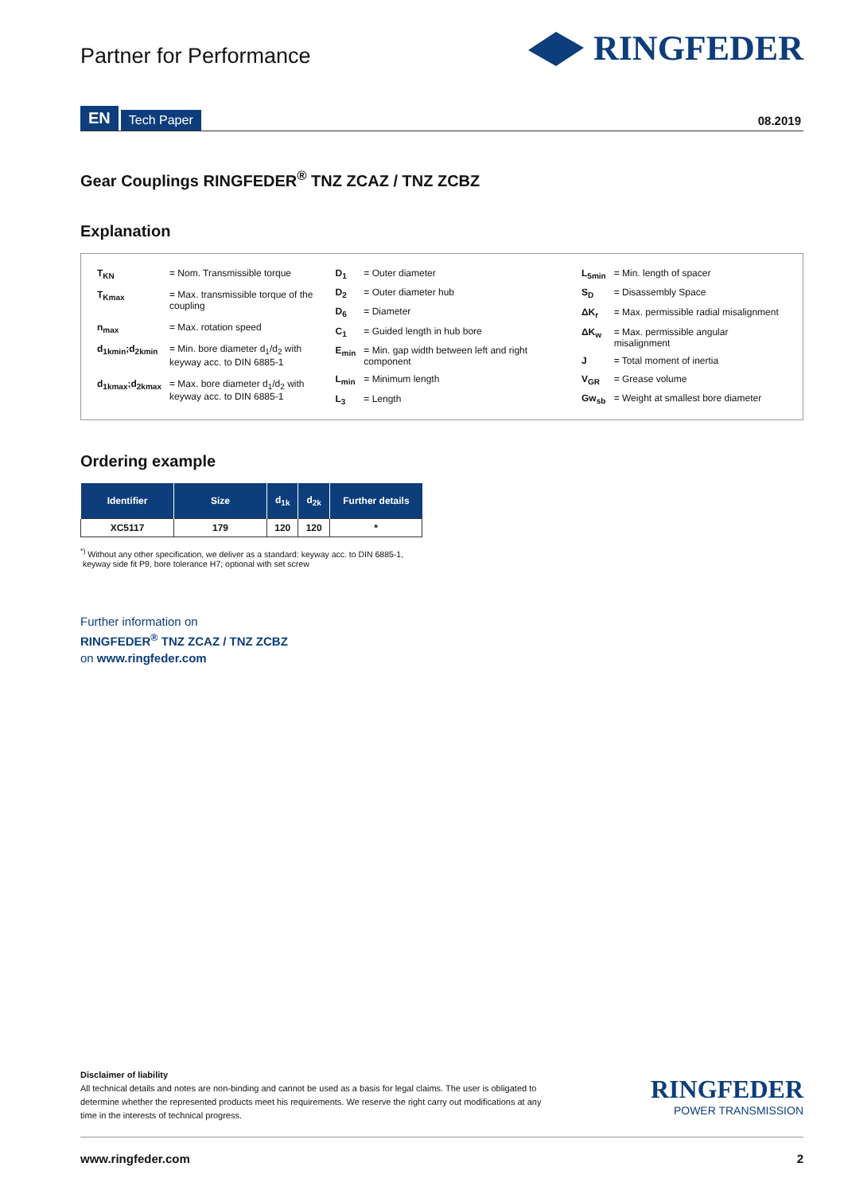Partner for Performance
RINGFEDER
EN Tech Paper 08.2019
Gear Couplings RINGFEDER<sup>®</sup> TNZ ZCAZ / TNZ ZCBZ
Explanation
| T<sub>KN</sub> | = Nom. Transmissible torque |
| T<sub>Kmax</sub> | = Max. transmissible torque of the coupling |
| n<sub>max</sub> | = Max. rotation speed |
| d<sub>1kmin</sub>;d<sub>2kmin</sub> | = Min. bore diameter d<sub>1</sub>/d<sub>2</sub> with keyway acc. to DIN 6885-1 |
| d<sub>1kmax</sub>;d<sub>2kmax</sub> | = Max. bore diameter d<sub>1</sub>/d<sub>2</sub> with keyway acc. to DIN 6885-1 |
| D<sub>1</sub> | = Outer diameter |
| D<sub>2</sub> | = Outer diameter hub |
| D<sub>6</sub> | = Diameter |
| C<sub>1</sub> | = Guided length in hub bore |
| E<sub>min</sub> | = Min. gap width between left and right component |
| L<sub>min</sub> | = Minimum length |
| L<sub>3</sub> | = Length |
| L<sub>5min</sub> | = Min. length of spacer |
| S<sub>D</sub> | = Disassembly Space |
| ΔK<sub>r</sub> | = Max. permissible radial misalignment |
| ΔK<sub>w</sub> | = Max. permissible angular misalignment |
| J | = Total moment of inertia |
| V<sub>GR</sub> | = Grease volume |
| Gw<sub>sb</sub> | = Weight at smallest bore diameter |
Ordering example
| Identifier | Size | d<sub>1k</sub> | d<sub>2k</sub> | Further details |
| --- | --- | --- | --- | --- |
| XC5117 | 179 | 120 | 120 | * |
<sup>*)</sup> Without any other specification, we deliver as a standard: keyway acc. to DIN 6885-1,
keyway side fit P9, bore tolerance H7; optional with set screw
Further information on
RINGFEDER<sup>®</sup> TNZ ZCAZ / TNZ ZCBZ
on www.ringfeder.com
Disclaimer of liability
All technical details and notes are non-binding and cannot be used as a basis for legal claims. The user is obligated to determine whether the represented products meet his requirements. We reserve the right carry out modifications at any time in the interests of technical progress.
RINGFEDER
POWER TRANSMISSION
www.ringfeder.com 2